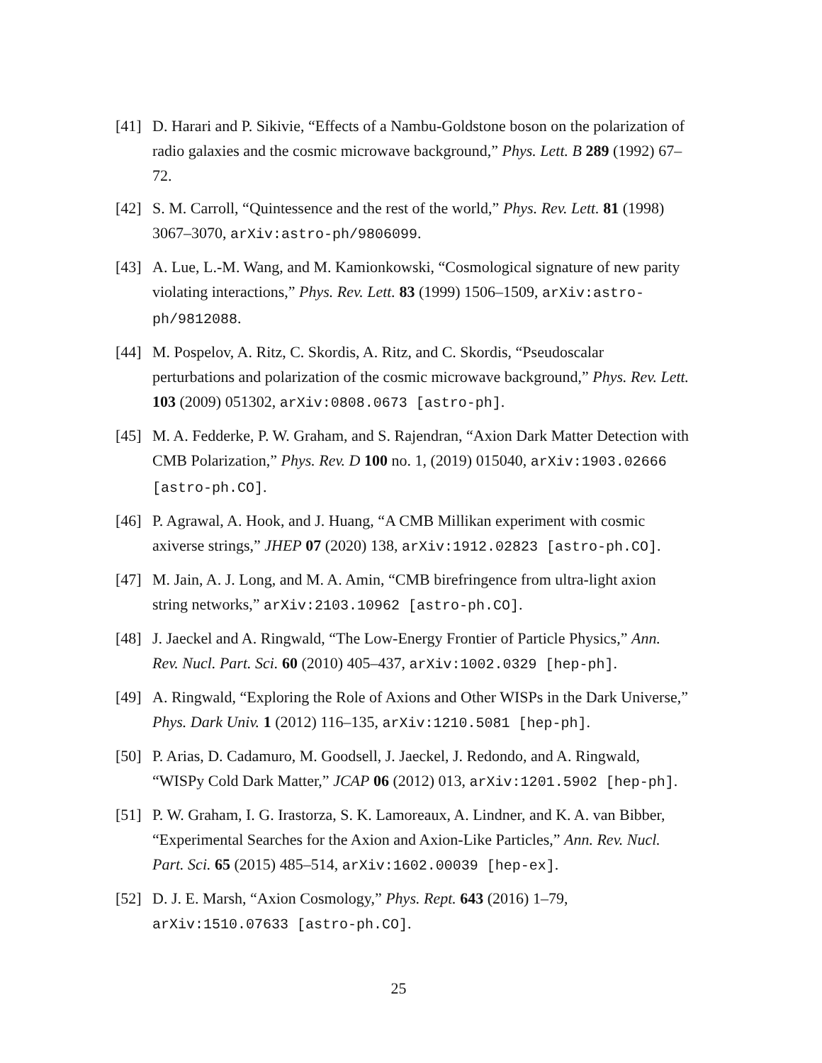[41]
D. Harari and P. Sikivie, “Effects of a Nambu-Goldstone boson on the polarization of radio galaxies and the cosmic microwave background,” Phys. Lett. B 289 (1992) 67–72.
[42]
S. M. Carroll, “Quintessence and the rest of the world,” Phys. Rev. Lett. 81 (1998) 3067–3070, arXiv:astro-ph/9806099.
[43]
A. Lue, L.-M. Wang, and M. Kamionkowski, “Cosmological signature of new parity violating interactions,” Phys. Rev. Lett. 83 (1999) 1506–1509, arXiv:astro-ph/9812088.
[44]
M. Pospelov, A. Ritz, C. Skordis, A. Ritz, and C. Skordis, “Pseudoscalar perturbations and polarization of the cosmic microwave background,” Phys. Rev. Lett. 103 (2009) 051302, arXiv:0808.0673 [astro-ph].
[45]
M. A. Fedderke, P. W. Graham, and S. Rajendran, “Axion Dark Matter Detection with CMB Polarization,” Phys. Rev. D 100 no. 1, (2019) 015040, arXiv:1903.02666 [astro-ph.CO].
[46]
P. Agrawal, A. Hook, and J. Huang, “A CMB Millikan experiment with cosmic axiverse strings,” JHEP 07 (2020) 138, arXiv:1912.02823 [astro-ph.CO].
[47]
M. Jain, A. J. Long, and M. A. Amin, “CMB birefringence from ultra-light axion string networks,” arXiv:2103.10962 [astro-ph.CO].
[48]
J. Jaeckel and A. Ringwald, “The Low-Energy Frontier of Particle Physics,” Ann. Rev. Nucl. Part. Sci. 60 (2010) 405–437, arXiv:1002.0329 [hep-ph].
[49]
A. Ringwald, “Exploring the Role of Axions and Other WISPs in the Dark Universe,” Phys. Dark Univ. 1 (2012) 116–135, arXiv:1210.5081 [hep-ph].
[50]
P. Arias, D. Cadamuro, M. Goodsell, J. Jaeckel, J. Redondo, and A. Ringwald, “WISPy Cold Dark Matter,” JCAP 06 (2012) 013, arXiv:1201.5902 [hep-ph].
[51]
P. W. Graham, I. G. Irastorza, S. K. Lamoreaux, A. Lindner, and K. A. van Bibber, “Experimental Searches for the Axion and Axion-Like Particles,” Ann. Rev. Nucl. Part. Sci. 65 (2015) 485–514, arXiv:1602.00039 [hep-ex].
[52]
D. J. E. Marsh, “Axion Cosmology,” Phys. Rept. 643 (2016) 1–79, arXiv:1510.07633 [astro-ph.CO].
25